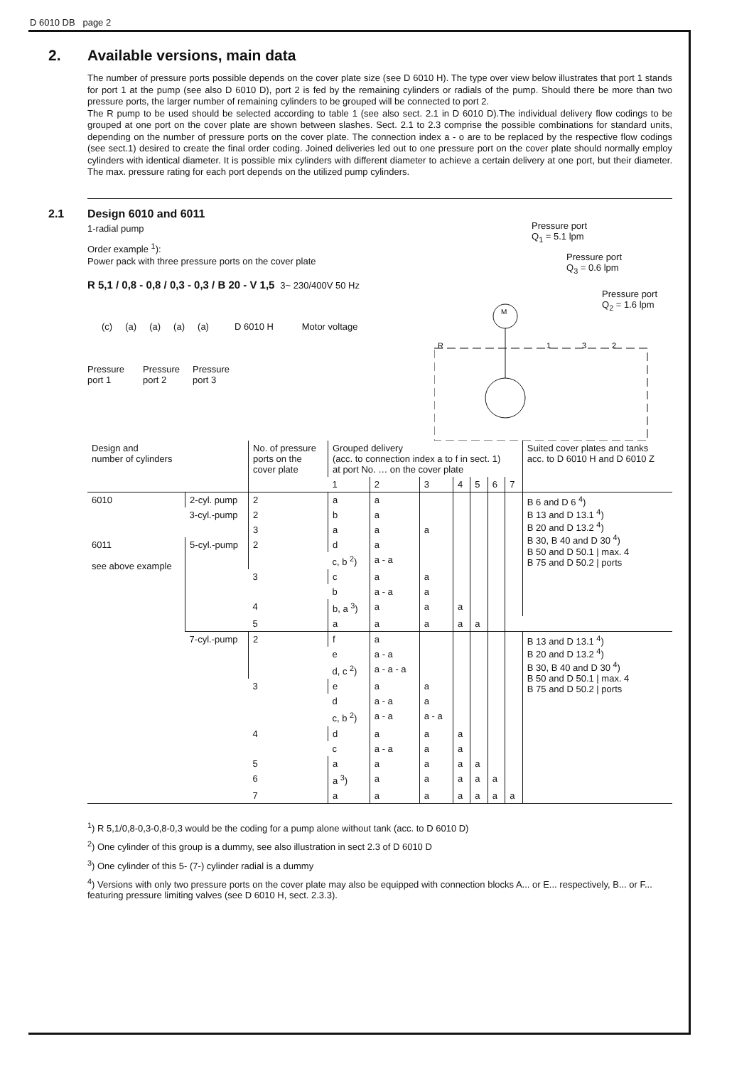D 6010 DB page 2
2. Available versions, main data
The number of pressure ports possible depends on the cover plate size (see D 6010 H). The type over view below illustrates that port 1 stands for port 1 at the pump (see also D 6010 D), port 2 is fed by the remaining cylinders or radials of the pump. Should there be more than two pressure ports, the larger number of remaining cylinders to be grouped will be connected to port 2.
The R pump to be used should be selected according to table 1 (see also sect. 2.1 in D 6010 D).The individual delivery flow codings to be grouped at one port on the cover plate are shown between slashes. Sect. 2.1 to 2.3 comprise the possible combinations for standard units, depending on the number of pressure ports on the cover plate. The connection index a - o are to be replaced by the respective flow codings (see sect.1) desired to create the final order coding. Joined deliveries led out to one pressure port on the cover plate should normally employ cylinders with identical diameter. It is possible mix cylinders with different diameter to achieve a certain delivery at one port, but their diameter. The max. pressure rating for each port depends on the utilized pump cylinders.
2.1 Design 6010 and 6011
1-radial pump
Order example <sup>1</sup>):
Power pack with three pressure ports on the cover plate
R 5,1 / 0,8 - 0,8 / 0,3 - 0,3 / B 20 - V 1,5 3~ 230/400V 50 Hz
(c) (a) (a) (a) (a) D 6010 H Motor voltage
Pressure
port 1
Pressure
port 2
Pressure
port 3
Pressure port
Q<sub>1</sub> = 5.1 lpm
Pressure port
Q<sub>3</sub> = 0.6 lpm
Pressure port
Q<sub>2</sub> = 1.6 lpm
M
R
1
3
2
| Design and number of cylinders | | No. of pressure ports on the cover plate | Grouped delivery (acc. to connection index a to f in sect. 1) at port No. … on the cover plate | | | | | | | Suited cover plates and tanks acc. to D 6010 H and D 6010 Z |
| --- | --- | --- | --- | --- | --- | --- | --- | --- | --- | --- |
| | | | 1 | 2 | 3 | 4 | 5 | 6 | 7 | |
| 6010 | 2-cyl. pump | 2 | a | a | | | | | | B 6 and D 6 <sup>4</sup>) B 13 and D 13.1 <sup>4</sup>) B 20 and D 13.2 <sup>4</sup>) B 30, B 40 and D 30 <sup>4</sup>) B 50 and D 50.1 / max. 4 B 75 and D 50.2 / ports |
| | 3-cyl.-pump | 2 | b | a | | | | | | |
| | | 3 | a | a | a | | | | | |
| 6011 see above example | 5-cyl.-pump | 2 | d | a | | | | | | |
| | | | c, b <sup>2</sup>) | a - a | | | | | | |
| | | 3 | c | a | a | | | | | |
| | | | b | a - a | a | | | | | |
| | | 4 | b, a <sup>3</sup>) | a | a | a | | | | |
| | | 5 | a | a | a | a | a | | | |
| | 7-cyl.-pump | 2 | f | a | | | | | | B 13 and D 13.1 <sup>4</sup>) B 20 and D 13.2 <sup>4</sup>) B 30, B 40 and D 30 <sup>4</sup>) B 50 and D 50.1 / max. 4 B 75 and D 50.2 / ports |
| | | | e | a - a | | | | | | |
| | | | d, c <sup>2</sup>) | a - a - a | | | | | | |
| | | 3 | e | a | a | | | | | |
| | | | d | a - a | a | | | | | |
| | | | c, b <sup>2</sup>) | a - a | a - a | | | | | |
| | | 4 | d | a | a | a | | | | |
| | | | c | a - a | a | a | | | | |
| | | 5 | a | a | a | a | a | | | |
| | | 6 | a <sup>3</sup>) | a | a | a | a | a | | |
| | | 7 | a | a | a | a | a | a | a | |
<sup>1</sup>) R 5,1/0,8-0,3-0,8-0,3 would be the coding for a pump alone without tank (acc. to D 6010 D)
<sup>2</sup>) One cylinder of this group is a dummy, see also illustration in sect 2.3 of D 6010 D
<sup>3</sup>) One cylinder of this 5- (7-) cylinder radial is a dummy
<sup>4</sup>) Versions with only two pressure ports on the cover plate may also be equipped with connection blocks A... or E... respectively, B... or F... featuring pressure limiting valves (see D 6010 H, sect. 2.3.3).